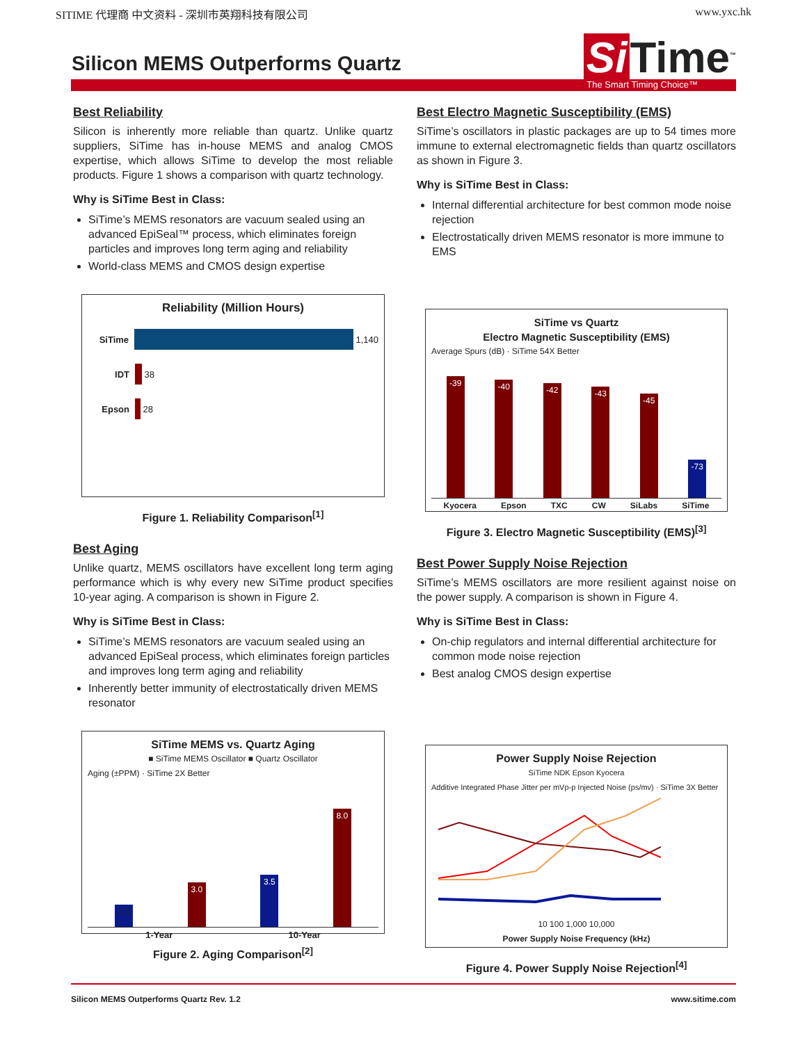SITIME 代理商 中文资料 - 深圳市英翔科技有限公司 www.yxc.hk
Silicon MEMS Outperforms Quartz
Si Time<sup>™</sup>
The Smart Timing Choice™
Best Reliability
Silicon is inherently more reliable than quartz. Unlike quartz suppliers, SiTime has in-house MEMS and analog CMOS expertise, which allows SiTime to develop the most reliable products. Figure 1 shows a comparison with quartz technology.
Why is SiTime Best in Class:
SiTime’s MEMS resonators are vacuum sealed using an advanced EpiSeal™ process, which eliminates foreign particles and improves long term aging and reliability
World-class MEMS and CMOS design expertise
Reliability (Million Hours)
SiTime
1,140
IDT
38
Epson
28
Figure 1. Reliability Comparison<sup>[1]</sup>
Best Aging
Unlike quartz, MEMS oscillators have excellent long term aging performance which is why every new SiTime product specifies 10-year aging. A comparison is shown in Figure 2.
Why is SiTime Best in Class:
SiTime’s MEMS resonators are vacuum sealed using an advanced EpiSeal process, which eliminates foreign particles and improves long term aging and reliability
Inherently better immunity of electrostatically driven MEMS resonator
SiTime MEMS vs. Quartz Aging
■ SiTime MEMS Oscillator ■ Quartz Oscillator
Aging (±PPM) · SiTime 2X Better
1.5
3.0
3.5
8.0
1-Year 10-Year
Figure 2. Aging Comparison<sup>[2]</sup>
Best Electro Magnetic Susceptibility (EMS)
SiTime’s oscillators in plastic packages are up to 54 times more immune to external electromagnetic fields than quartz oscillators as shown in Figure 3.
Why is SiTime Best in Class:
Internal differential architecture for best common mode noise rejection
Electrostatically driven MEMS resonator is more immune to EMS
SiTime vs Quartz
Electro Magnetic Susceptibility (EMS)
Average Spurs (dB) · SiTime 54X Better
-39
-40
-42
-43
-45
-73
Kyocera Epson TXC CW SiLabs SiTime
Figure 3. Electro Magnetic Susceptibility (EMS)<sup>[3]</sup>
Best Power Supply Noise Rejection
SiTime’s MEMS oscillators are more resilient against noise on the power supply. A comparison is shown in Figure 4.
Why is SiTime Best in Class:
On-chip regulators and internal differential architecture for common mode noise rejection
Best analog CMOS design expertise
Power Supply Noise Rejection
SiTime NDK Epson Kyocera
Additive Integrated Phase Jitter per mVp-p Injected Noise (ps/mv) · SiTime 3X Better
10 100 1,000 10,000
Power Supply Noise Frequency (kHz)
Figure 4. Power Supply Noise Rejection<sup>[4]</sup>
Silicon MEMS Outperforms Quartz Rev. 1.2 www.sitime.com